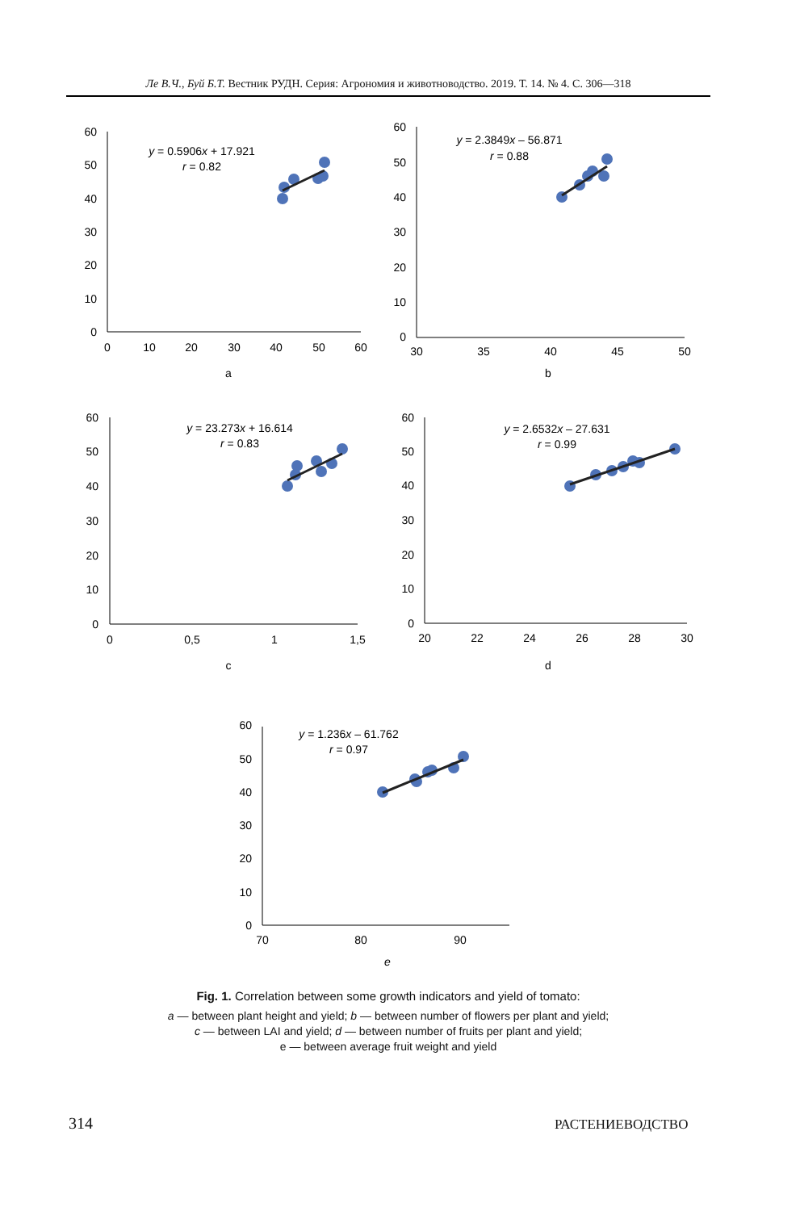Ле В.Ч., Буй Б.Т. Вестник РУДН. Серия: Агрономия и животноводство. 2019. Т. 14. № 4. С. 306—318
60
50
40
30
20
10
0
60
50
40
30
20
10
0
60
50
40
30
20
10
0
60
50
40
30
20
10
0
60
50
40
30
20
10
0
0
10
20
30
40
50
60
a
30
35
40
45
50
b
0
0,5
1
1,5
c
20
22
24
26
28
30
d
70
80
90
e
y = 0.5906x + 17.921
r = 0.82
y = 2.3849x – 56.871
r = 0.88
y = 23.273x + 16.614
r = 0.83
y = 2.6532x – 27.631
r = 0.99
y = 1.236x – 61.762
r = 0.97
Fig. 1. Correlation between some growth indicators and yield of tomato:
a — between plant height and yield; b — between number of flowers per plant and yield;
c — between LAI and yield; d — between number of fruits per plant and yield;
e — between average fruit weight and yield
314 РАСТЕНИЕВОДСТВО